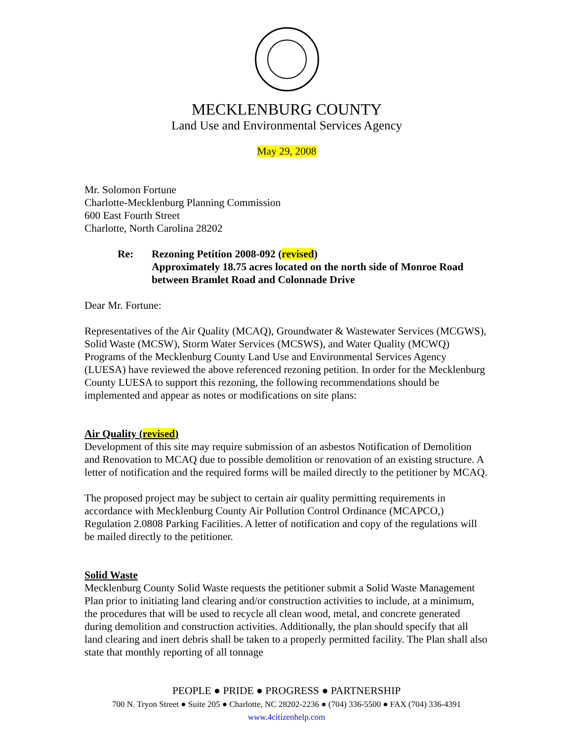MECKLENBURG COUNTY
Land Use and Environmental Services Agency
May 29, 2008
Mr. Solomon Fortune
Charlotte-Mecklenburg Planning Commission
600 East Fourth Street
Charlotte, North Carolina 28202
Re: Rezoning Petition 2008-092 (revised)
Approximately 18.75 acres located on the north side of Monroe Road between Bramlet Road and Colonnade Drive
Dear Mr. Fortune:
Representatives of the Air Quality (MCAQ), Groundwater & Wastewater Services (MCGWS), Solid Waste (MCSW), Storm Water Services (MCSWS), and Water Quality (MCWQ) Programs of the Mecklenburg County Land Use and Environmental Services Agency (LUESA) have reviewed the above referenced rezoning petition. In order for the Mecklenburg County LUESA to support this rezoning, the following recommendations should be implemented and appear as notes or modifications on site plans:
Air Quality (revised)
Development of this site may require submission of an asbestos Notification of Demolition and Renovation to MCAQ due to possible demolition or renovation of an existing structure. A letter of notification and the required forms will be mailed directly to the petitioner by MCAQ.
The proposed project may be subject to certain air quality permitting requirements in accordance with Mecklenburg County Air Pollution Control Ordinance (MCAPCO,) Regulation 2.0808 Parking Facilities. A letter of notification and copy of the regulations will be mailed directly to the petitioner.
Solid Waste
Mecklenburg County Solid Waste requests the petitioner submit a Solid Waste Management Plan prior to initiating land clearing and/or construction activities to include, at a minimum, the procedures that will be used to recycle all clean wood, metal, and concrete generated during demolition and construction activities. Additionally, the plan should specify that all land clearing and inert debris shall be taken to a properly permitted facility. The Plan shall also state that monthly reporting of all tonnage
PEOPLE ● PRIDE ● PROGRESS ● PARTNERSHIP
700 N. Tryon Street ● Suite 205 ● Charlotte, NC 28202-2236 ● (704) 336-5500 ● FAX (704) 336-4391
www.4citizenhelp.com